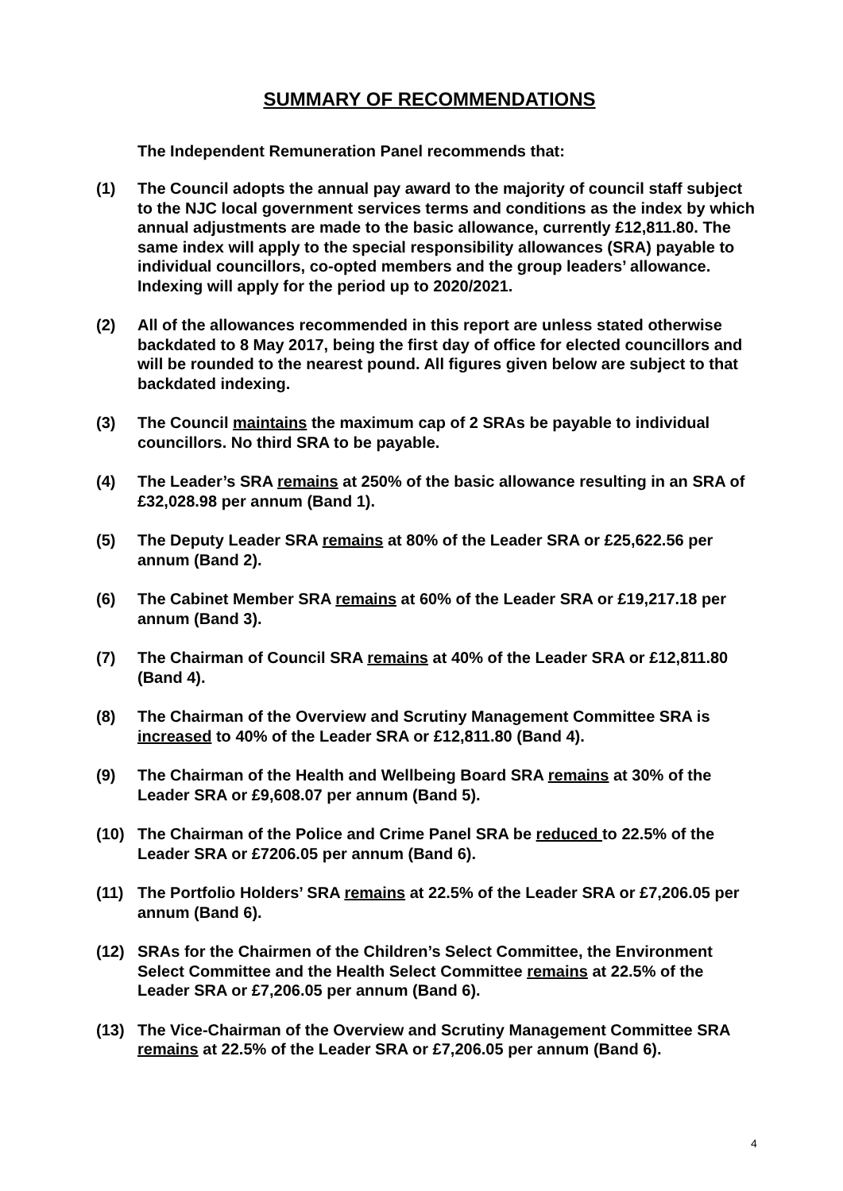SUMMARY OF RECOMMENDATIONS
The Independent Remuneration Panel recommends that:
(1) The Council adopts the annual pay award to the majority of council staff subject to the NJC local government services terms and conditions as the index by which annual adjustments are made to the basic allowance, currently £12,811.80. The same index will apply to the special responsibility allowances (SRA) payable to individual councillors, co-opted members and the group leaders’ allowance. Indexing will apply for the period up to 2020/2021.
(2) All of the allowances recommended in this report are unless stated otherwise backdated to 8 May 2017, being the first day of office for elected councillors and will be rounded to the nearest pound. All figures given below are subject to that backdated indexing.
(3) The Council maintains the maximum cap of 2 SRAs be payable to individual councillors. No third SRA to be payable.
(4) The Leader’s SRA remains at 250% of the basic allowance resulting in an SRA of £32,028.98 per annum (Band 1).
(5) The Deputy Leader SRA remains at 80% of the Leader SRA or £25,622.56 per annum (Band 2).
(6) The Cabinet Member SRA remains at 60% of the Leader SRA or £19,217.18 per annum (Band 3).
(7) The Chairman of Council SRA remains at 40% of the Leader SRA or £12,811.80 (Band 4).
(8) The Chairman of the Overview and Scrutiny Management Committee SRA is increased to 40% of the Leader SRA or £12,811.80 (Band 4).
(9) The Chairman of the Health and Wellbeing Board SRA remains at 30% of the Leader SRA or £9,608.07 per annum (Band 5).
(10) The Chairman of the Police and Crime Panel SRA be reduced to 22.5% of the Leader SRA or £7206.05 per annum (Band 6).
(11) The Portfolio Holders’ SRA remains at 22.5% of the Leader SRA or £7,206.05 per annum (Band 6).
(12) SRAs for the Chairmen of the Children’s Select Committee, the Environment Select Committee and the Health Select Committee remains at 22.5% of the Leader SRA or £7,206.05 per annum (Band 6).
(13) The Vice-Chairman of the Overview and Scrutiny Management Committee SRA remains at 22.5% of the Leader SRA or £7,206.05 per annum (Band 6).
4